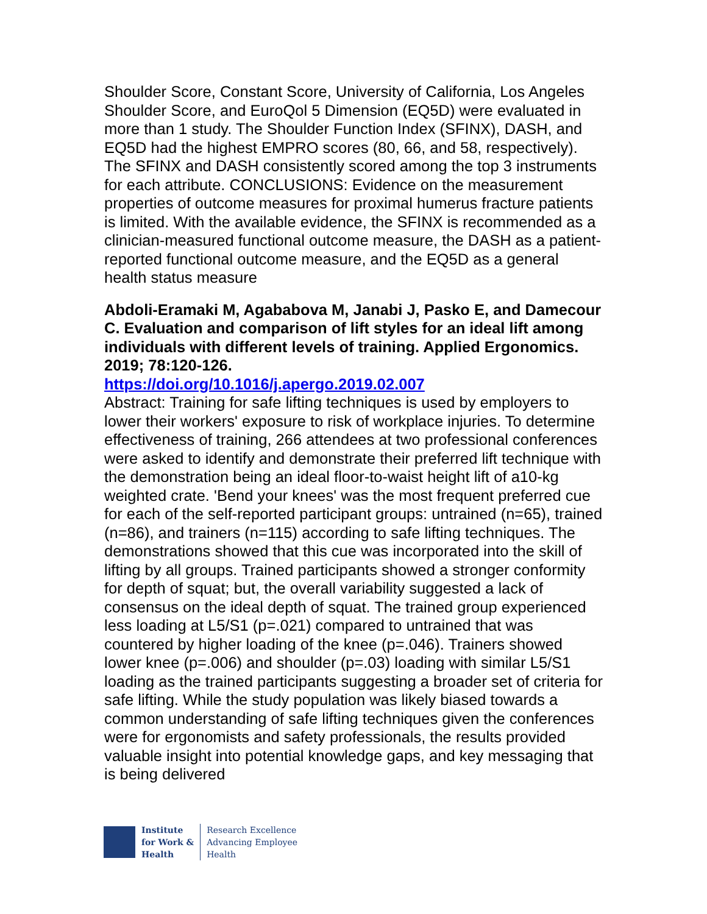Shoulder Score, Constant Score, University of California, Los Angeles Shoulder Score, and EuroQol 5 Dimension (EQ5D) were evaluated in more than 1 study. The Shoulder Function Index (SFINX), DASH, and EQ5D had the highest EMPRO scores (80, 66, and 58, respectively). The SFINX and DASH consistently scored among the top 3 instruments for each attribute. CONCLUSIONS: Evidence on the measurement properties of outcome measures for proximal humerus fracture patients is limited. With the available evidence, the SFINX is recommended as a clinician-measured functional outcome measure, the DASH as a patient-reported functional outcome measure, and the EQ5D as a general health status measure
Abdoli-Eramaki M, Agababova M, Janabi J, Pasko E, and Damecour C. Evaluation and comparison of lift styles for an ideal lift among individuals with different levels of training. Applied Ergonomics. 2019; 78:120-126.
https://doi.org/10.1016/j.apergo.2019.02.007
Abstract: Training for safe lifting techniques is used by employers to lower their workers' exposure to risk of workplace injuries. To determine effectiveness of training, 266 attendees at two professional conferences were asked to identify and demonstrate their preferred lift technique with the demonstration being an ideal floor-to-waist height lift of a10-kg weighted crate. 'Bend your knees' was the most frequent preferred cue for each of the self-reported participant groups: untrained (n=65), trained (n=86), and trainers (n=115) according to safe lifting techniques. The demonstrations showed that this cue was incorporated into the skill of lifting by all groups. Trained participants showed a stronger conformity for depth of squat; but, the overall variability suggested a lack of consensus on the ideal depth of squat. The trained group experienced less loading at L5/S1 (p=.021) compared to untrained that was countered by higher loading of the knee (p=.046). Trainers showed lower knee (p=.006) and shoulder (p=.03) loading with similar L5/S1 loading as the trained participants suggesting a broader set of criteria for safe lifting. While the study population was likely biased towards a common understanding of safe lifting techniques given the conferences were for ergonomists and safety professionals, the results provided valuable insight into potential knowledge gaps, and key messaging that is being delivered
Institute
for Work &
Health
Research Excellence
Advancing Employee
Health